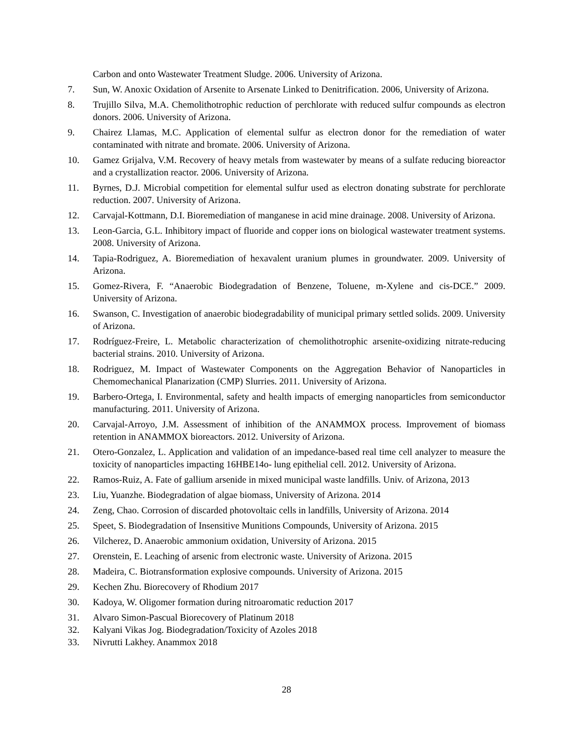Carbon and onto Wastewater Treatment Sludge. 2006. University of Arizona.
7. Sun, W. Anoxic Oxidation of Arsenite to Arsenate Linked to Denitrification. 2006, University of Arizona.
8. Trujillo Silva, M.A. Chemolithotrophic reduction of perchlorate with reduced sulfur compounds as electron donors. 2006. University of Arizona.
9. Chairez Llamas, M.C. Application of elemental sulfur as electron donor for the remediation of water contaminated with nitrate and bromate. 2006. University of Arizona.
10. Gamez Grijalva, V.M. Recovery of heavy metals from wastewater by means of a sulfate reducing bioreactor and a crystallization reactor. 2006. University of Arizona.
11. Byrnes, D.J. Microbial competition for elemental sulfur used as electron donating substrate for perchlorate reduction. 2007. University of Arizona.
12. Carvajal-Kottmann, D.I. Bioremediation of manganese in acid mine drainage. 2008. University of Arizona.
13. Leon-Garcia, G.L. Inhibitory impact of fluoride and copper ions on biological wastewater treatment systems. 2008. University of Arizona.
14. Tapia-Rodriguez, A. Bioremediation of hexavalent uranium plumes in groundwater. 2009. University of Arizona.
15. Gomez-Rivera, F. “Anaerobic Biodegradation of Benzene, Toluene, m-Xylene and cis-DCE.” 2009. University of Arizona.
16. Swanson, C. Investigation of anaerobic biodegradability of municipal primary settled solids. 2009. University of Arizona.
17. Rodríguez-Freire, L. Metabolic characterization of chemolithotrophic arsenite-oxidizing nitrate-reducing bacterial strains. 2010. University of Arizona.
18. Rodriguez, M. Impact of Wastewater Components on the Aggregation Behavior of Nanoparticles in Chemomechanical Planarization (CMP) Slurries. 2011. University of Arizona.
19. Barbero-Ortega, I. Environmental, safety and health impacts of emerging nanoparticles from semiconductor manufacturing. 2011. University of Arizona.
20. Carvajal-Arroyo, J.M. Assessment of inhibition of the ANAMMOX process. Improvement of biomass retention in ANAMMOX bioreactors. 2012. University of Arizona.
21. Otero-Gonzalez, L. Application and validation of an impedance-based real time cell analyzer to measure the toxicity of nanoparticles impacting 16HBE14o- lung epithelial cell. 2012. University of Arizona.
22. Ramos-Ruiz, A. Fate of gallium arsenide in mixed municipal waste landfills. Univ. of Arizona, 2013
23. Liu, Yuanzhe. Biodegradation of algae biomass, University of Arizona. 2014
24. Zeng, Chao. Corrosion of discarded photovoltaic cells in landfills, University of Arizona. 2014
25. Speet, S. Biodegradation of Insensitive Munitions Compounds, University of Arizona. 2015
26. Vilcherez, D. Anaerobic ammonium oxidation, University of Arizona. 2015
27. Orenstein, E. Leaching of arsenic from electronic waste. University of Arizona. 2015
28. Madeira, C. Biotransformation explosive compounds. University of Arizona. 2015
29. Kechen Zhu. Biorecovery of Rhodium 2017
30. Kadoya, W. Oligomer formation during nitroaromatic reduction 2017
31. Alvaro Simon-Pascual Biorecovery of Platinum 2018
32. Kalyani Vikas Jog. Biodegradation/Toxicity of Azoles 2018
33. Nivrutti Lakhey. Anammox 2018
28